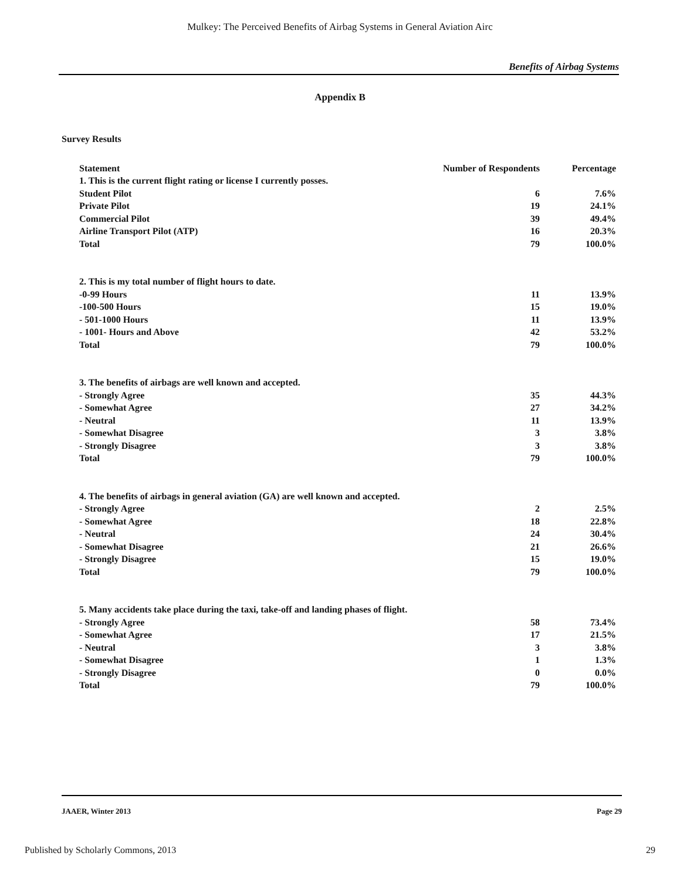Mulkey: The Perceived Benefits of Airbag Systems in General Aviation Airc
Benefits of Airbag Systems
Appendix B
Survey Results
| Statement | Number of Respondents | Percentage |
| --- | --- | --- |
| 1. This is the current flight rating or license I currently posses. | | |
| Student Pilot | 6 | 7.6% |
| Private Pilot | 19 | 24.1% |
| Commercial Pilot | 39 | 49.4% |
| Airline Transport Pilot (ATP) | 16 | 20.3% |
| Total | 79 | 100.0% |
| 2. This is my total number of flight hours to date. | | |
| -0-99 Hours | 11 | 13.9% |
| -100-500 Hours | 15 | 19.0% |
| - 501-1000 Hours | 11 | 13.9% |
| - 1001- Hours and Above | 42 | 53.2% |
| Total | 79 | 100.0% |
| 3. The benefits of airbags are well known and accepted. | | |
| - Strongly Agree | 35 | 44.3% |
| - Somewhat Agree | 27 | 34.2% |
| - Neutral | 11 | 13.9% |
| - Somewhat Disagree | 3 | 3.8% |
| - Strongly Disagree | 3 | 3.8% |
| Total | 79 | 100.0% |
| 4. The benefits of airbags in general aviation (GA) are well known and accepted. | | |
| - Strongly Agree | 2 | 2.5% |
| - Somewhat Agree | 18 | 22.8% |
| - Neutral | 24 | 30.4% |
| - Somewhat Disagree | 21 | 26.6% |
| - Strongly Disagree | 15 | 19.0% |
| Total | 79 | 100.0% |
| 5. Many accidents take place during the taxi, take-off and landing phases of flight. | | |
| - Strongly Agree | 58 | 73.4% |
| - Somewhat Agree | 17 | 21.5% |
| - Neutral | 3 | 3.8% |
| - Somewhat Disagree | 1 | 1.3% |
| - Strongly Disagree | 0 | 0.0% |
| Total | 79 | 100.0% |
JAAER, Winter 2013 Page 29
Published by Scholarly Commons, 2013 29